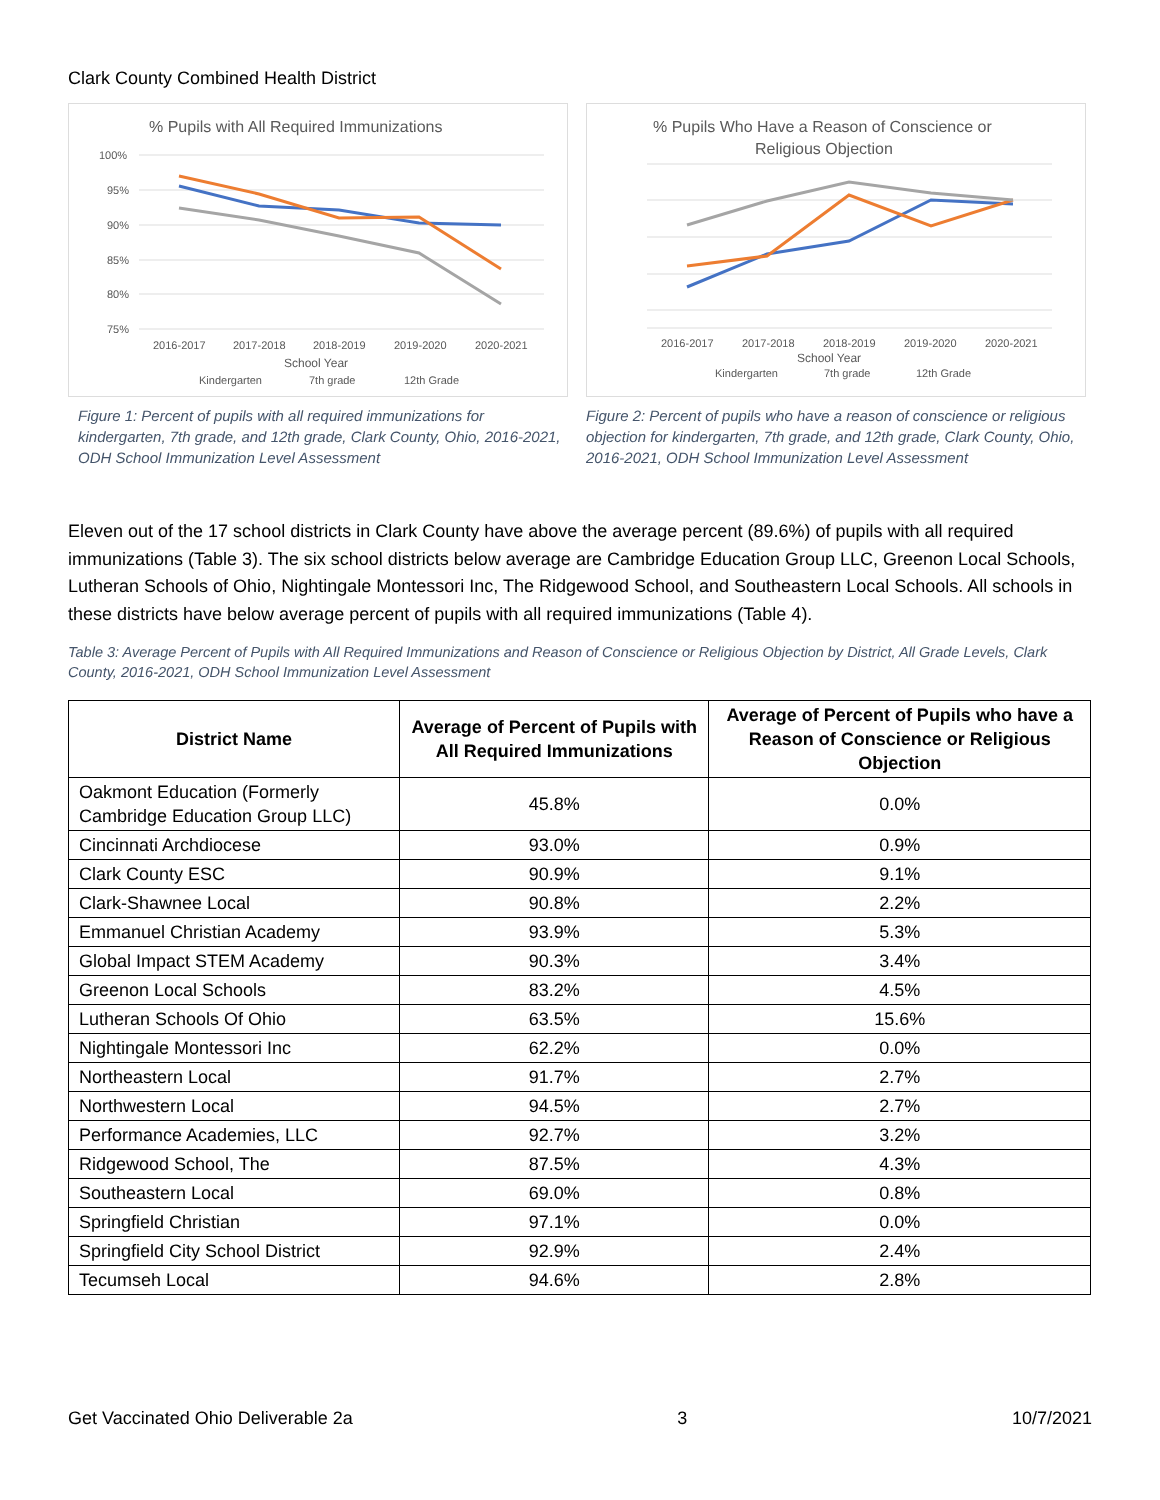Clark County Combined Health District
% Pupils with All Required Immunizations
100%
95%
90%
85%
80%
75%
2016-2017
2017-2018
2018-2019
2019-2020
2020-2021
School Year
Kindergarten
7th grade
12th Grade
Figure 1: Percent of pupils with all required immunizations for kindergarten, 7th grade, and 12th grade, Clark County, Ohio, 2016-2021, ODH School Immunization Level Assessment
% Pupils Who Have a Reason of Conscience or
Religious Objection
2016-2017
2017-2018
2018-2019
2019-2020
2020-2021
School Year
Kindergarten
7th grade
12th Grade
Figure 2: Percent of pupils who have a reason of conscience or religious objection for kindergarten, 7th grade, and 12th grade, Clark County, Ohio, 2016-2021, ODH School Immunization Level Assessment
Eleven out of the 17 school districts in Clark County have above the average percent (89.6%) of pupils with all required immunizations (Table 3). The six school districts below average are Cambridge Education Group LLC, Greenon Local Schools, Lutheran Schools of Ohio, Nightingale Montessori Inc, The Ridgewood School, and Southeastern Local Schools. All schools in these districts have below average percent of pupils with all required immunizations (Table 4).
Table 3: Average Percent of Pupils with All Required Immunizations and Reason of Conscience or Religious Objection by District, All Grade Levels, Clark County, 2016-2021, ODH School Immunization Level Assessment
| District Name | Average of Percent of Pupils with All Required Immunizations | Average of Percent of Pupils who have a Reason of Conscience or Religious Objection |
| --- | --- | --- |
| Oakmont Education (Formerly Cambridge Education Group LLC) | 45.8% | 0.0% |
| Cincinnati Archdiocese | 93.0% | 0.9% |
| Clark County ESC | 90.9% | 9.1% |
| Clark-Shawnee Local | 90.8% | 2.2% |
| Emmanuel Christian Academy | 93.9% | 5.3% |
| Global Impact STEM Academy | 90.3% | 3.4% |
| Greenon Local Schools | 83.2% | 4.5% |
| Lutheran Schools Of Ohio | 63.5% | 15.6% |
| Nightingale Montessori Inc | 62.2% | 0.0% |
| Northeastern Local | 91.7% | 2.7% |
| Northwestern Local | 94.5% | 2.7% |
| Performance Academies, LLC | 92.7% | 3.2% |
| Ridgewood School, The | 87.5% | 4.3% |
| Southeastern Local | 69.0% | 0.8% |
| Springfield Christian | 97.1% | 0.0% |
| Springfield City School District | 92.9% | 2.4% |
| Tecumseh Local | 94.6% | 2.8% |
Get Vaccinated Ohio Deliverable 2a 3 10/7/2021